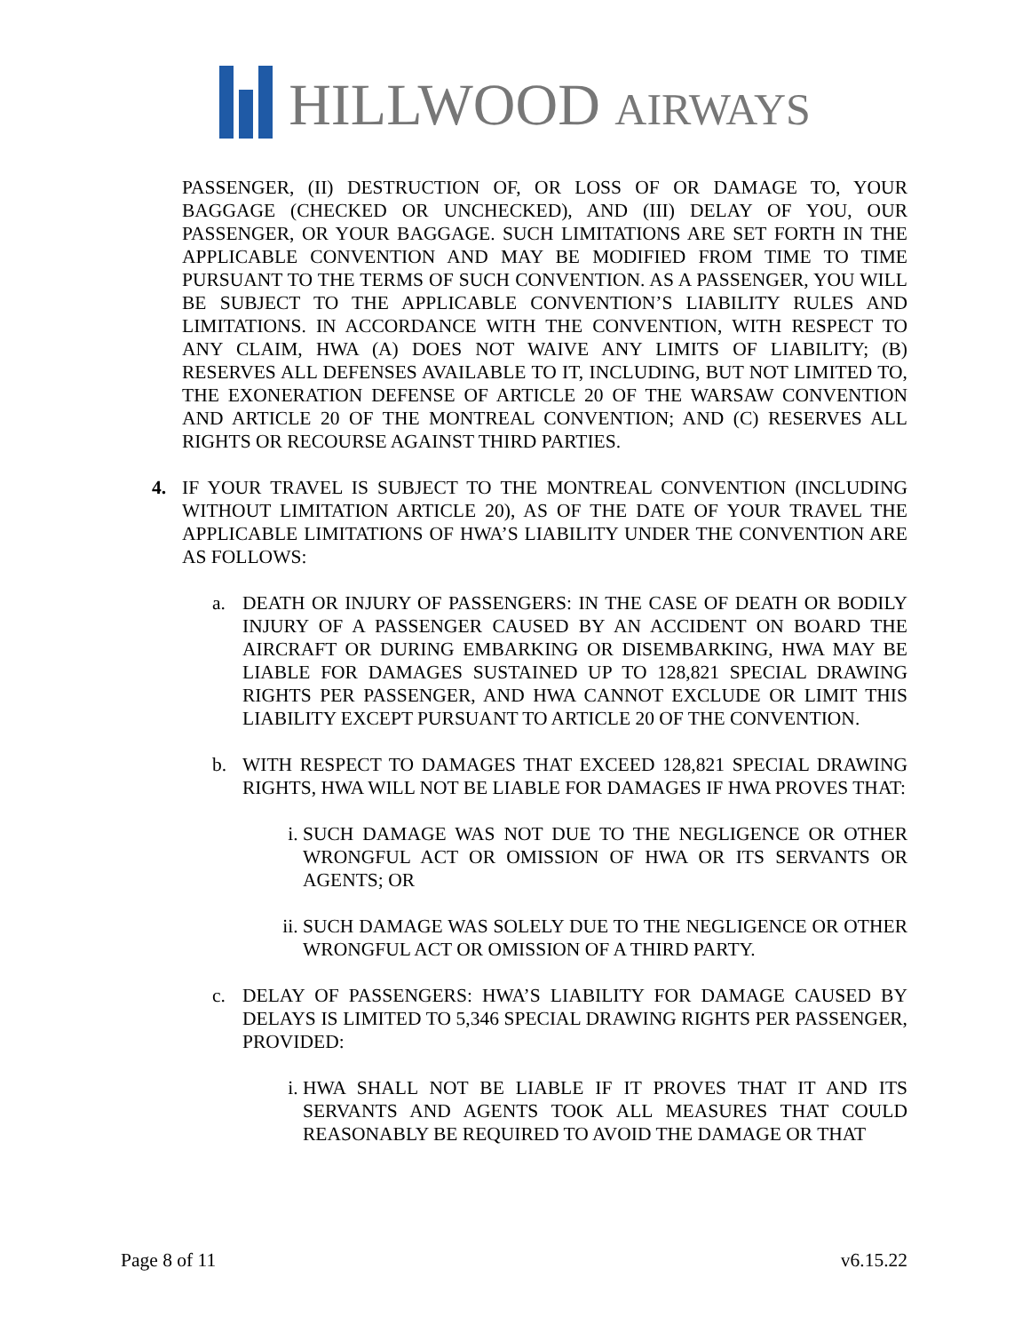HILLWOOD AIRWAYS
PASSENGER, (II) DESTRUCTION OF, OR LOSS OF OR DAMAGE TO, YOUR BAGGAGE (CHECKED OR UNCHECKED), AND (III) DELAY OF YOU, OUR PASSENGER, OR YOUR BAGGAGE. SUCH LIMITATIONS ARE SET FORTH IN THE APPLICABLE CONVENTION AND MAY BE MODIFIED FROM TIME TO TIME PURSUANT TO THE TERMS OF SUCH CONVENTION. AS A PASSENGER, YOU WILL BE SUBJECT TO THE APPLICABLE CONVENTION’S LIABILITY RULES AND LIMITATIONS. IN ACCORDANCE WITH THE CONVENTION, WITH RESPECT TO ANY CLAIM, HWA (A) DOES NOT WAIVE ANY LIMITS OF LIABILITY; (B) RESERVES ALL DEFENSES AVAILABLE TO IT, INCLUDING, BUT NOT LIMITED TO, THE EXONERATION DEFENSE OF ARTICLE 20 OF THE WARSAW CONVENTION AND ARTICLE 20 OF THE MONTREAL CONVENTION; AND (C) RESERVES ALL RIGHTS OR RECOURSE AGAINST THIRD PARTIES.
4. IF YOUR TRAVEL IS SUBJECT TO THE MONTREAL CONVENTION (INCLUDING WITHOUT LIMITATION ARTICLE 20), AS OF THE DATE OF YOUR TRAVEL THE APPLICABLE LIMITATIONS OF HWA’S LIABILITY UNDER THE CONVENTION ARE AS FOLLOWS:
a. DEATH OR INJURY OF PASSENGERS: IN THE CASE OF DEATH OR BODILY INJURY OF A PASSENGER CAUSED BY AN ACCIDENT ON BOARD THE AIRCRAFT OR DURING EMBARKING OR DISEMBARKING, HWA MAY BE LIABLE FOR DAMAGES SUSTAINED UP TO 128,821 SPECIAL DRAWING RIGHTS PER PASSENGER, AND HWA CANNOT EXCLUDE OR LIMIT THIS LIABILITY EXCEPT PURSUANT TO ARTICLE 20 OF THE CONVENTION.
b. WITH RESPECT TO DAMAGES THAT EXCEED 128,821 SPECIAL DRAWING RIGHTS, HWA WILL NOT BE LIABLE FOR DAMAGES IF HWA PROVES THAT:
i. SUCH DAMAGE WAS NOT DUE TO THE NEGLIGENCE OR OTHER WRONGFUL ACT OR OMISSION OF HWA OR ITS SERVANTS OR AGENTS; OR
ii.
SUCH DAMAGE WAS SOLELY DUE TO THE NEGLIGENCE OR OTHER WRONGFUL ACT OR OMISSION OF A THIRD PARTY.
c. DELAY OF PASSENGERS: HWA’S LIABILITY FOR DAMAGE CAUSED BY DELAYS IS LIMITED TO 5,346 SPECIAL DRAWING RIGHTS PER PASSENGER, PROVIDED:
i. HWA SHALL NOT BE LIABLE IF IT PROVES THAT IT AND ITS SERVANTS AND AGENTS TOOK ALL MEASURES THAT COULD REASONABLY BE REQUIRED TO AVOID THE DAMAGE OR THAT
Page 8 of 11 v6.15.22